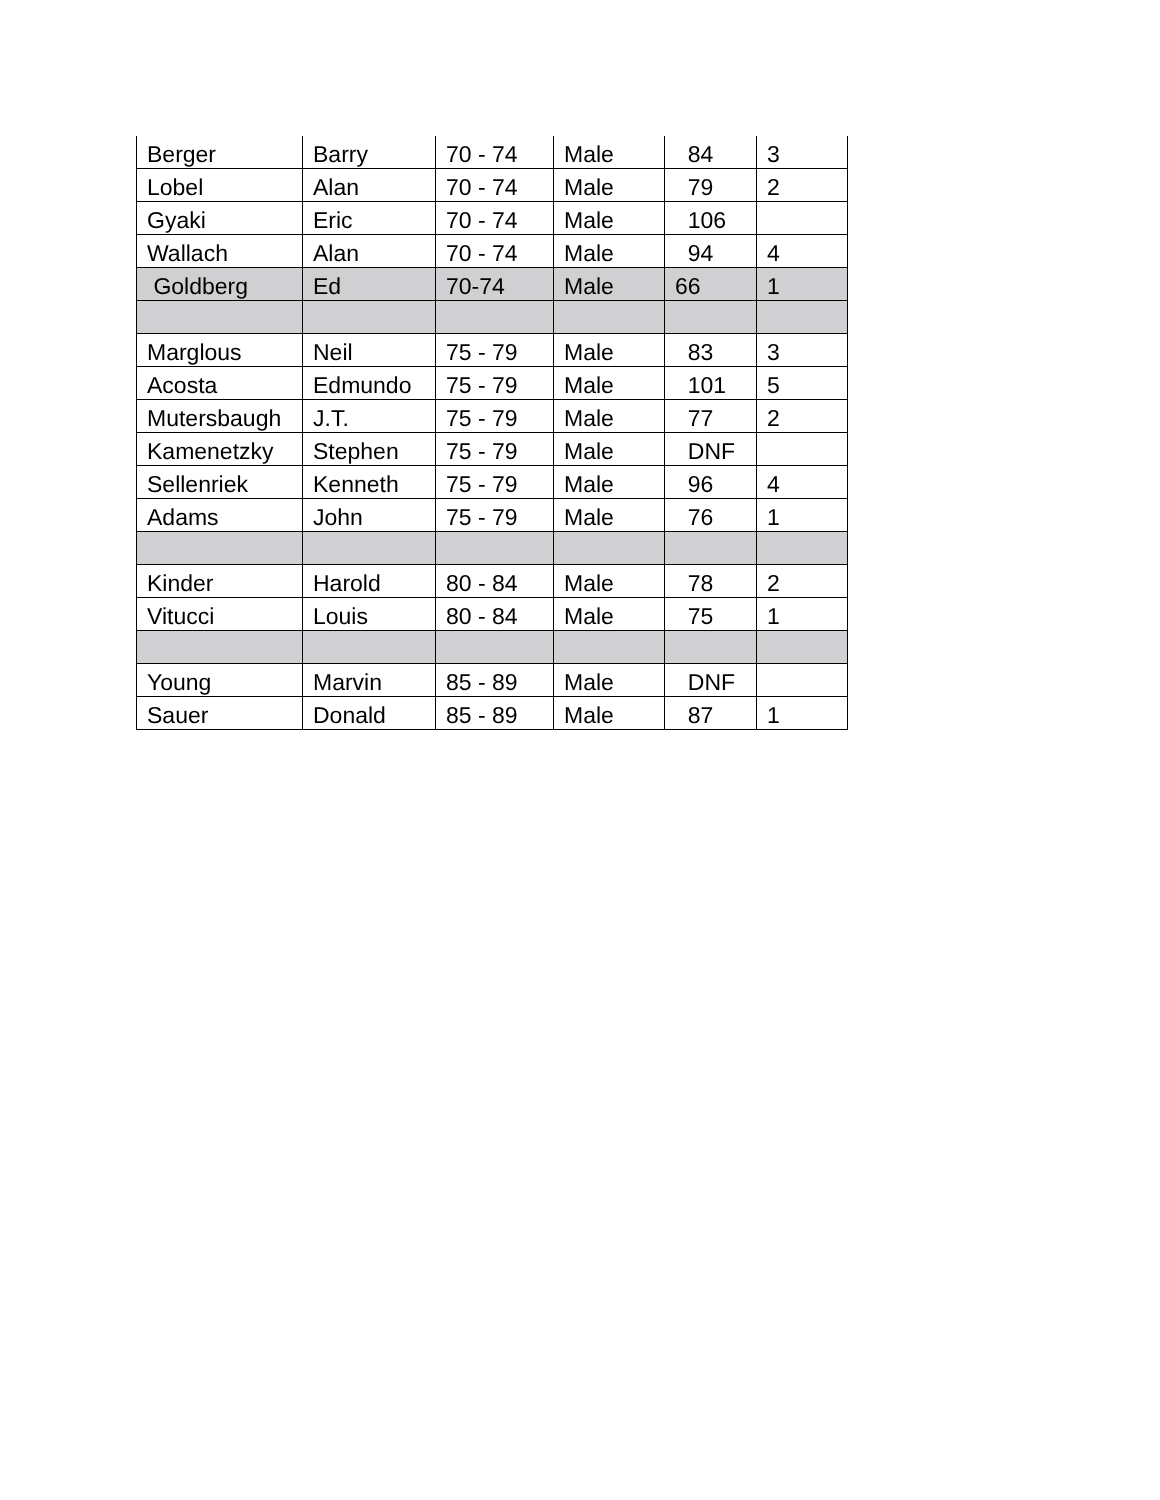| Berger | Barry | 70 - 74 | Male | 84 | 3 |
| Lobel | Alan | 70 - 74 | Male | 79 | 2 |
| Gyaki | Eric | 70 - 74 | Male | 106 | |
| Wallach | Alan | 70 - 74 | Male | 94 | 4 |
| Goldberg | Ed | 70-74 | Male | 66 | 1 |
| Marglous | Neil | 75 - 79 | Male | 83 | 3 |
| Acosta | Edmundo | 75 - 79 | Male | 101 | 5 |
| Mutersbaugh | J.T. | 75 - 79 | Male | 77 | 2 |
| Kamenetzky | Stephen | 75 - 79 | Male | DNF | |
| Sellenriek | Kenneth | 75 - 79 | Male | 96 | 4 |
| Adams | John | 75 - 79 | Male | 76 | 1 |
| Kinder | Harold | 80 - 84 | Male | 78 | 2 |
| Vitucci | Louis | 80 - 84 | Male | 75 | 1 |
| Young | Marvin | 85 - 89 | Male | DNF | |
| Sauer | Donald | 85 - 89 | Male | 87 | 1 |